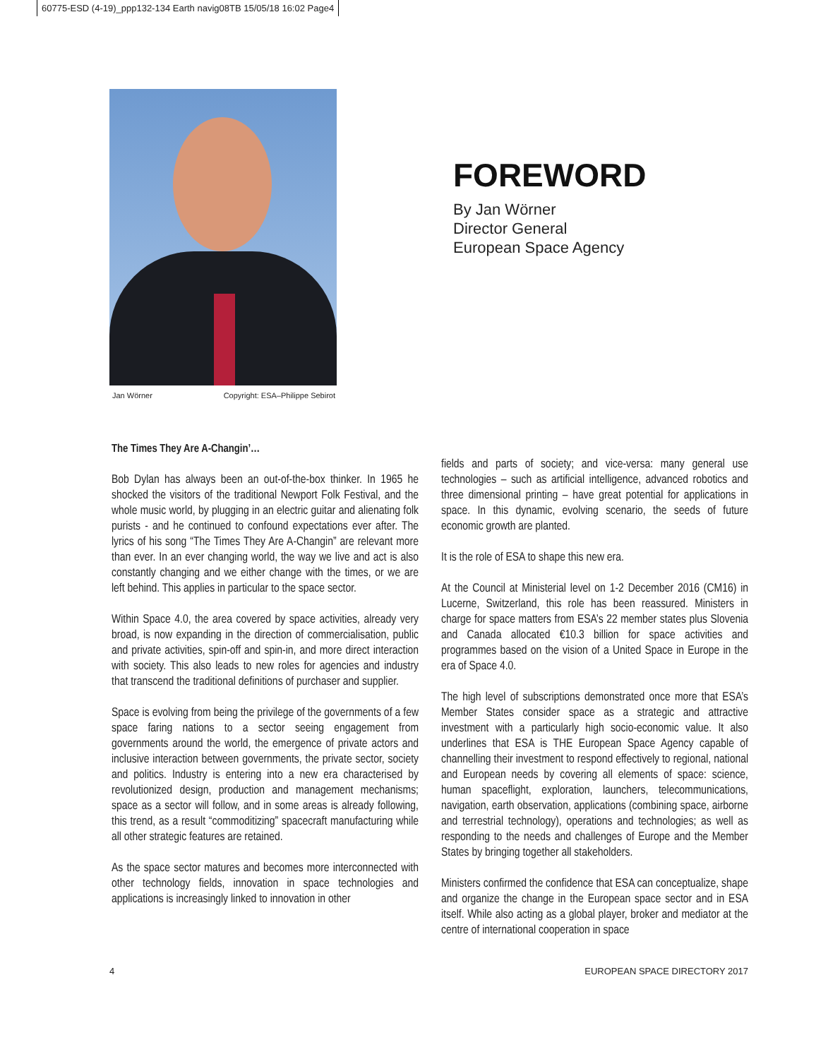60775-ESD (4-19)_ppp132-134 Earth navig08TB 15/05/18 16:02 Page4
Jan Wörner Copyright: ESA–Philippe Sebirot
FOREWORD
By Jan Wörner
Director General
European Space Agency
The Times They Are A-Changin’…
Bob Dylan has always been an out-of-the-box thinker. In 1965 he shocked the visitors of the traditional Newport Folk Festival, and the whole music world, by plugging in an electric guitar and alienating folk purists - and he continued to confound expectations ever after. The lyrics of his song “The Times They Are A-Changin” are relevant more than ever. In an ever changing world, the way we live and act is also constantly changing and we either change with the times, or we are left behind. This applies in particular to the space sector.
Within Space 4.0, the area covered by space activities, already very broad, is now expanding in the direction of commercialisation, public and private activities, spin-off and spin-in, and more direct interaction with society. This also leads to new roles for agencies and industry that transcend the traditional definitions of purchaser and supplier.
Space is evolving from being the privilege of the governments of a few space faring nations to a sector seeing engagement from governments around the world, the emergence of private actors and inclusive interaction between governments, the private sector, society and politics. Industry is entering into a new era characterised by revolutionized design, production and management mechanisms; space as a sector will follow, and in some areas is already following, this trend, as a result “commoditizing” spacecraft manufacturing while all other strategic features are retained.
As the space sector matures and becomes more interconnected with other technology fields, innovation in space technologies and applications is increasingly linked to innovation in other
fields and parts of society; and vice-versa: many general use technologies – such as artificial intelligence, advanced robotics and three dimensional printing – have great potential for applications in space. In this dynamic, evolving scenario, the seeds of future economic growth are planted.
It is the role of ESA to shape this new era.
At the Council at Ministerial level on 1-2 December 2016 (CM16) in Lucerne, Switzerland, this role has been reassured. Ministers in charge for space matters from ESA’s 22 member states plus Slovenia and Canada allocated €10.3 billion for space activities and programmes based on the vision of a United Space in Europe in the era of Space 4.0.
The high level of subscriptions demonstrated once more that ESA’s Member States consider space as a strategic and attractive investment with a particularly high socio-economic value. It also underlines that ESA is THE European Space Agency capable of channelling their investment to respond effectively to regional, national and European needs by covering all elements of space: science, human spaceflight, exploration, launchers, telecommunications, navigation, earth observation, applications (combining space, airborne and terrestrial technology), operations and technologies; as well as responding to the needs and challenges of Europe and the Member States by bringing together all stakeholders.
Ministers confirmed the confidence that ESA can conceptualize, shape and organize the change in the European space sector and in ESA itself. While also acting as a global player, broker and mediator at the centre of international cooperation in space
4 EUROPEAN SPACE DIRECTORY 2017